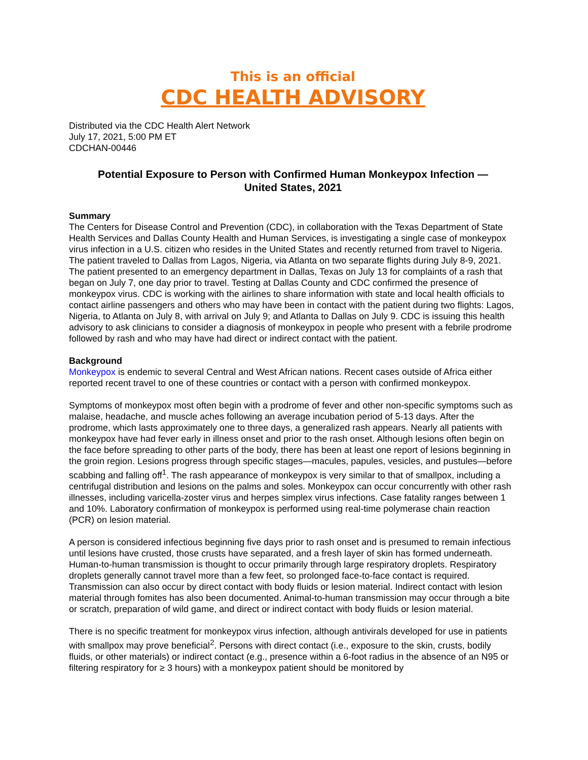This is an official
CDC HEALTH ADVISORY
Distributed via the CDC Health Alert Network
July 17, 2021, 5:00 PM ET
CDCHAN-00446
Potential Exposure to Person with Confirmed Human Monkeypox Infection —
United States, 2021
Summary
The Centers for Disease Control and Prevention (CDC), in collaboration with the Texas Department of State Health Services and Dallas County Health and Human Services, is investigating a single case of monkeypox virus infection in a U.S. citizen who resides in the United States and recently returned from travel to Nigeria. The patient traveled to Dallas from Lagos, Nigeria, via Atlanta on two separate flights during July 8-9, 2021. The patient presented to an emergency department in Dallas, Texas on July 13 for complaints of a rash that began on July 7, one day prior to travel. Testing at Dallas County and CDC confirmed the presence of monkeypox virus. CDC is working with the airlines to share information with state and local health officials to contact airline passengers and others who may have been in contact with the patient during two flights: Lagos, Nigeria, to Atlanta on July 8, with arrival on July 9; and Atlanta to Dallas on July 9. CDC is issuing this health advisory to ask clinicians to consider a diagnosis of monkeypox in people who present with a febrile prodrome followed by rash and who may have had direct or indirect contact with the patient.
Background
Monkeypox is endemic to several Central and West African nations. Recent cases outside of Africa either reported recent travel to one of these countries or contact with a person with confirmed monkeypox.
Symptoms of monkeypox most often begin with a prodrome of fever and other non-specific symptoms such as malaise, headache, and muscle aches following an average incubation period of 5-13 days. After the prodrome, which lasts approximately one to three days, a generalized rash appears. Nearly all patients with monkeypox have had fever early in illness onset and prior to the rash onset. Although lesions often begin on the face before spreading to other parts of the body, there has been at least one report of lesions beginning in the groin region. Lesions progress through specific stages—macules, papules, vesicles, and pustules—before scabbing and falling off<sup>1</sup>. The rash appearance of monkeypox is very similar to that of smallpox, including a centrifugal distribution and lesions on the palms and soles. Monkeypox can occur concurrently with other rash illnesses, including varicella-zoster virus and herpes simplex virus infections. Case fatality ranges between 1 and 10%. Laboratory confirmation of monkeypox is performed using real-time polymerase chain reaction (PCR) on lesion material.
A person is considered infectious beginning five days prior to rash onset and is presumed to remain infectious until lesions have crusted, those crusts have separated, and a fresh layer of skin has formed underneath. Human-to-human transmission is thought to occur primarily through large respiratory droplets. Respiratory droplets generally cannot travel more than a few feet, so prolonged face-to-face contact is required. Transmission can also occur by direct contact with body fluids or lesion material. Indirect contact with lesion material through fomites has also been documented. Animal-to-human transmission may occur through a bite or scratch, preparation of wild game, and direct or indirect contact with body fluids or lesion material.
There is no specific treatment for monkeypox virus infection, although antivirals developed for use in patients with smallpox may prove beneficial<sup>2</sup>. Persons with direct contact (i.e., exposure to the skin, crusts, bodily fluids, or other materials) or indirect contact (e.g., presence within a 6-foot radius in the absence of an N95 or filtering respiratory for ≥ 3 hours) with a monkeypox patient should be monitored by